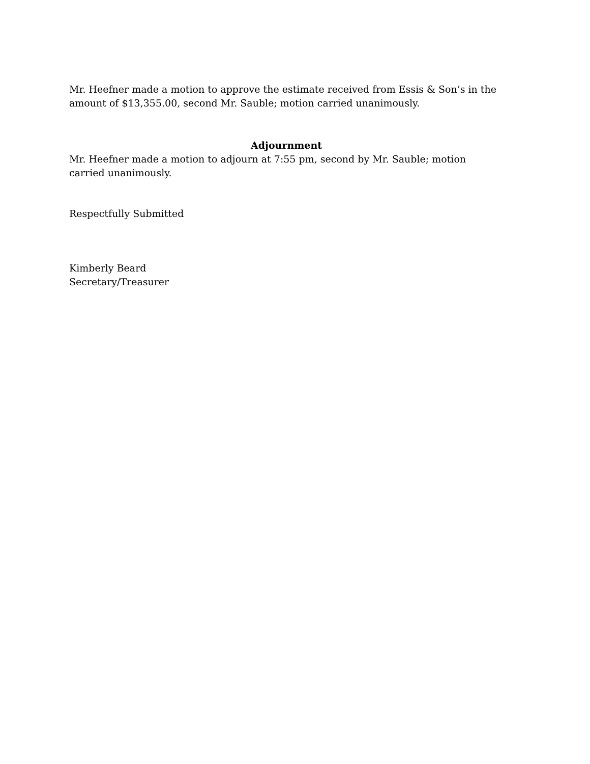Mr. Heefner made a motion to approve the estimate received from Essis & Son’s in the amount of $13,355.00, second Mr. Sauble; motion carried unanimously.
Adjournment
Mr. Heefner made a motion to adjourn at 7:55 pm, second by Mr. Sauble; motion carried unanimously.
Respectfully Submitted
Kimberly Beard
Secretary/Treasurer